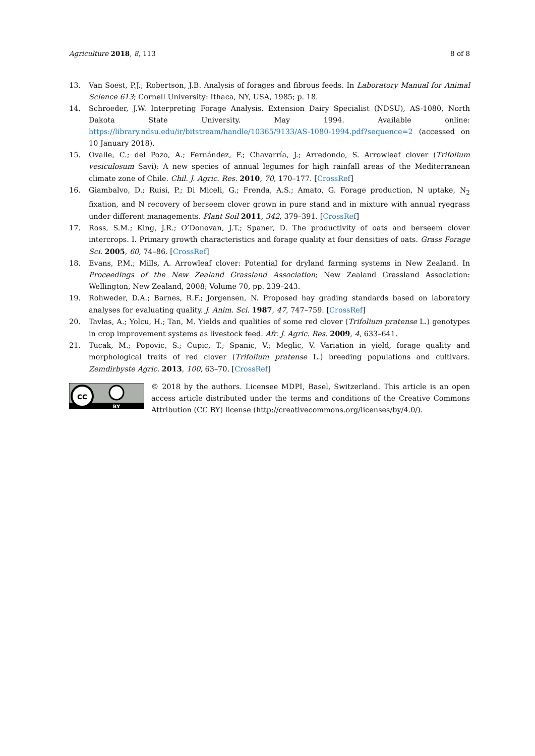Agriculture 2018, 8, 113 8 of 8
13. Van Soest, P.J.; Robertson, J.B. Analysis of forages and fibrous feeds. In Laboratory Manual for Animal Science 613; Cornell University: Ithaca, NY, USA, 1985; p. 18.
14. Schroeder, J.W. Interpreting Forage Analysis. Extension Dairy Specialist (NDSU), AS-1080, North Dakota State University. May 1994. Available online: https://library.ndsu.edu/ir/bitstream/handle/10365/9133/AS-1080-1994.pdf?sequence=2 (accessed on 10 January 2018).
15. Ovalle, C.; del Pozo, A.; Fernández, F.; Chavarría, J.; Arredondo, S. Arrowleaf clover (Trifolium vesiculosum Savi): A new species of annual legumes for high rainfall areas of the Mediterranean climate zone of Chile. Chil. J. Agric. Res. 2010, 70, 170–177. [CrossRef]
16. Giambalvo, D.; Ruisi, P.; Di Miceli, G.; Frenda, A.S.; Amato, G. Forage production, N uptake, N<sub>2</sub> fixation, and N recovery of berseem clover grown in pure stand and in mixture with annual ryegrass under different managements. Plant Soil 2011, 342, 379–391. [CrossRef]
17. Ross, S.M.; King, J.R.; O’Donovan, J.T.; Spaner, D. The productivity of oats and berseem clover intercrops. I. Primary growth characteristics and forage quality at four densities of oats. Grass Forage Sci. 2005, 60, 74–86. [CrossRef]
18. Evans, P.M.; Mills, A. Arrowleaf clover: Potential for dryland farming systems in New Zealand. In Proceedings of the New Zealand Grassland Association; New Zealand Grassland Association: Wellington, New Zealand, 2008; Volume 70, pp. 239–243.
19. Rohweder, D.A.; Barnes, R.F.; Jorgensen, N. Proposed hay grading standards based on laboratory analyses for evaluating quality. J. Anim. Sci. 1987, 47, 747–759. [CrossRef]
20. Tavlas, A.; Yolcu, H.; Tan, M. Yields and qualities of some red clover (Trifolium pratense L.) genotypes in crop improvement systems as livestock feed. Afr. J. Agric. Res. 2009, 4, 633–641.
21. Tucak, M.; Popovic, S.; Cupic, T.; Spanic, V.; Meglic, V. Variation in yield, forage quality and morphological traits of red clover (Trifolium pratense L.) breeding populations and cultivars. Zemdirbyste Agric. 2013, 100, 63–70. [CrossRef]
cc
BY
© 2018 by the authors. Licensee MDPI, Basel, Switzerland. This article is an open access article distributed under the terms and conditions of the Creative Commons Attribution (CC BY) license (http://creativecommons.org/licenses/by/4.0/).